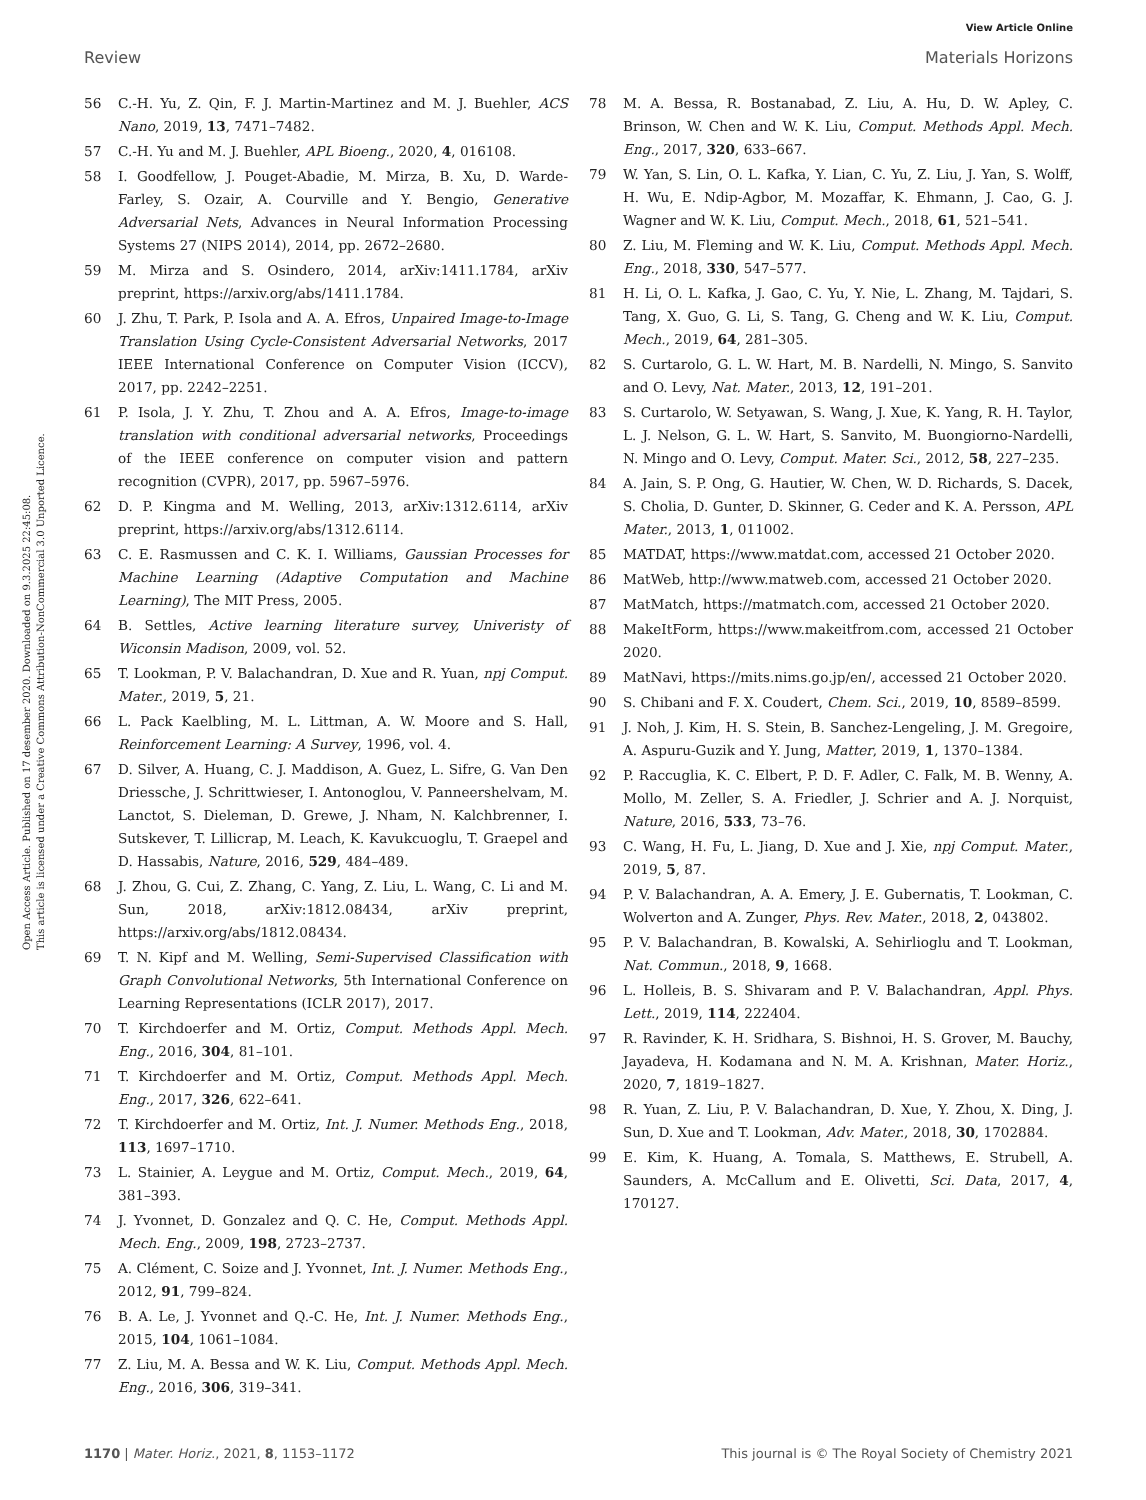View Article Online
Review Materials Horizons
Open Access Article. Published on 17 desember 2020. Downloaded on 9.3.2025 22:45:08.
This article is licensed under a Creative Commons Attribution-NonCommercial 3.0 Unported Licence.
56 C.-H. Yu, Z. Qin, F. J. Martin-Martinez and M. J. Buehler, ACS Nano, 2019, 13, 7471–7482.
57 C.-H. Yu and M. J. Buehler, APL Bioeng., 2020, 4, 016108.
58 I. Goodfellow, J. Pouget-Abadie, M. Mirza, B. Xu, D. Warde-Farley, S. Ozair, A. Courville and Y. Bengio, Generative Adversarial Nets, Advances in Neural Information Processing Systems 27 (NIPS 2014), 2014, pp. 2672–2680.
59 M. Mirza and S. Osindero, 2014, arXiv:1411.1784, arXiv preprint, https://arxiv.org/abs/1411.1784.
60 J. Zhu, T. Park, P. Isola and A. A. Efros, Unpaired Image-to-Image Translation Using Cycle-Consistent Adversarial Networks, 2017 IEEE International Conference on Computer Vision (ICCV), 2017, pp. 2242–2251.
61 P. Isola, J. Y. Zhu, T. Zhou and A. A. Efros, Image-to-image translation with conditional adversarial networks, Proceedings of the IEEE conference on computer vision and pattern recognition (CVPR), 2017, pp. 5967–5976.
62 D. P. Kingma and M. Welling, 2013, arXiv:1312.6114, arXiv preprint, https://arxiv.org/abs/1312.6114.
63 C. E. Rasmussen and C. K. I. Williams, Gaussian Processes for Machine Learning (Adaptive Computation and Machine Learning), The MIT Press, 2005.
64 B. Settles, Active learning literature survey, Univeristy of Wiconsin Madison, 2009, vol. 52.
65 T. Lookman, P. V. Balachandran, D. Xue and R. Yuan, npj Comput. Mater., 2019, 5, 21.
66 L. Pack Kaelbling, M. L. Littman, A. W. Moore and S. Hall, Reinforcement Learning: A Survey, 1996, vol. 4.
67 D. Silver, A. Huang, C. J. Maddison, A. Guez, L. Sifre, G. Van Den Driessche, J. Schrittwieser, I. Antonoglou, V. Panneershelvam, M. Lanctot, S. Dieleman, D. Grewe, J. Nham, N. Kalchbrenner, I. Sutskever, T. Lillicrap, M. Leach, K. Kavukcuoglu, T. Graepel and D. Hassabis, Nature, 2016, 529, 484–489.
68 J. Zhou, G. Cui, Z. Zhang, C. Yang, Z. Liu, L. Wang, C. Li and M. Sun, 2018, arXiv:1812.08434, arXiv preprint, https://arxiv.org/abs/1812.08434.
69 T. N. Kipf and M. Welling, Semi-Supervised Classification with Graph Convolutional Networks, 5th International Conference on Learning Representations (ICLR 2017), 2017.
70 T. Kirchdoerfer and M. Ortiz, Comput. Methods Appl. Mech. Eng., 2016, 304, 81–101.
71 T. Kirchdoerfer and M. Ortiz, Comput. Methods Appl. Mech. Eng., 2017, 326, 622–641.
72 T. Kirchdoerfer and M. Ortiz, Int. J. Numer. Methods Eng., 2018, 113, 1697–1710.
73 L. Stainier, A. Leygue and M. Ortiz, Comput. Mech., 2019, 64, 381–393.
74 J. Yvonnet, D. Gonzalez and Q. C. He, Comput. Methods Appl. Mech. Eng., 2009, 198, 2723–2737.
75 A. Clément, C. Soize and J. Yvonnet, Int. J. Numer. Methods Eng., 2012, 91, 799–824.
76 B. A. Le, J. Yvonnet and Q.-C. He, Int. J. Numer. Methods Eng., 2015, 104, 1061–1084.
77 Z. Liu, M. A. Bessa and W. K. Liu, Comput. Methods Appl. Mech. Eng., 2016, 306, 319–341.
78 M. A. Bessa, R. Bostanabad, Z. Liu, A. Hu, D. W. Apley, C. Brinson, W. Chen and W. K. Liu, Comput. Methods Appl. Mech. Eng., 2017, 320, 633–667.
79 W. Yan, S. Lin, O. L. Kafka, Y. Lian, C. Yu, Z. Liu, J. Yan, S. Wolff, H. Wu, E. Ndip-Agbor, M. Mozaffar, K. Ehmann, J. Cao, G. J. Wagner and W. K. Liu, Comput. Mech., 2018, 61, 521–541.
80 Z. Liu, M. Fleming and W. K. Liu, Comput. Methods Appl. Mech. Eng., 2018, 330, 547–577.
81 H. Li, O. L. Kafka, J. Gao, C. Yu, Y. Nie, L. Zhang, M. Tajdari, S. Tang, X. Guo, G. Li, S. Tang, G. Cheng and W. K. Liu, Comput. Mech., 2019, 64, 281–305.
82 S. Curtarolo, G. L. W. Hart, M. B. Nardelli, N. Mingo, S. Sanvito and O. Levy, Nat. Mater., 2013, 12, 191–201.
83 S. Curtarolo, W. Setyawan, S. Wang, J. Xue, K. Yang, R. H. Taylor, L. J. Nelson, G. L. W. Hart, S. Sanvito, M. Buongiorno-Nardelli, N. Mingo and O. Levy, Comput. Mater. Sci., 2012, 58, 227–235.
84 A. Jain, S. P. Ong, G. Hautier, W. Chen, W. D. Richards, S. Dacek, S. Cholia, D. Gunter, D. Skinner, G. Ceder and K. A. Persson, APL Mater., 2013, 1, 011002.
85 MATDAT, https://www.matdat.com, accessed 21 October 2020.
86 MatWeb, http://www.matweb.com, accessed 21 October 2020.
87 MatMatch, https://matmatch.com, accessed 21 October 2020.
88 MakeItForm, https://www.makeitfrom.com, accessed 21 October 2020.
89 MatNavi, https://mits.nims.go.jp/en/, accessed 21 October 2020.
90 S. Chibani and F. X. Coudert, Chem. Sci., 2019, 10, 8589–8599.
91 J. Noh, J. Kim, H. S. Stein, B. Sanchez-Lengeling, J. M. Gregoire, A. Aspuru-Guzik and Y. Jung, Matter, 2019, 1, 1370–1384.
92 P. Raccuglia, K. C. Elbert, P. D. F. Adler, C. Falk, M. B. Wenny, A. Mollo, M. Zeller, S. A. Friedler, J. Schrier and A. J. Norquist, Nature, 2016, 533, 73–76.
93 C. Wang, H. Fu, L. Jiang, D. Xue and J. Xie, npj Comput. Mater., 2019, 5, 87.
94 P. V. Balachandran, A. A. Emery, J. E. Gubernatis, T. Lookman, C. Wolverton and A. Zunger, Phys. Rev. Mater., 2018, 2, 043802.
95 P. V. Balachandran, B. Kowalski, A. Sehirlioglu and T. Lookman, Nat. Commun., 2018, 9, 1668.
96 L. Holleis, B. S. Shivaram and P. V. Balachandran, Appl. Phys. Lett., 2019, 114, 222404.
97 R. Ravinder, K. H. Sridhara, S. Bishnoi, H. S. Grover, M. Bauchy, Jayadeva, H. Kodamana and N. M. A. Krishnan, Mater. Horiz., 2020, 7, 1819–1827.
98 R. Yuan, Z. Liu, P. V. Balachandran, D. Xue, Y. Zhou, X. Ding, J. Sun, D. Xue and T. Lookman, Adv. Mater., 2018, 30, 1702884.
99 E. Kim, K. Huang, A. Tomala, S. Matthews, E. Strubell, A. Saunders, A. McCallum and E. Olivetti, Sci. Data, 2017, 4, 170127.
1170 | Mater. Horiz., 2021, 8, 1153–1172 This journal is © The Royal Society of Chemistry 2021